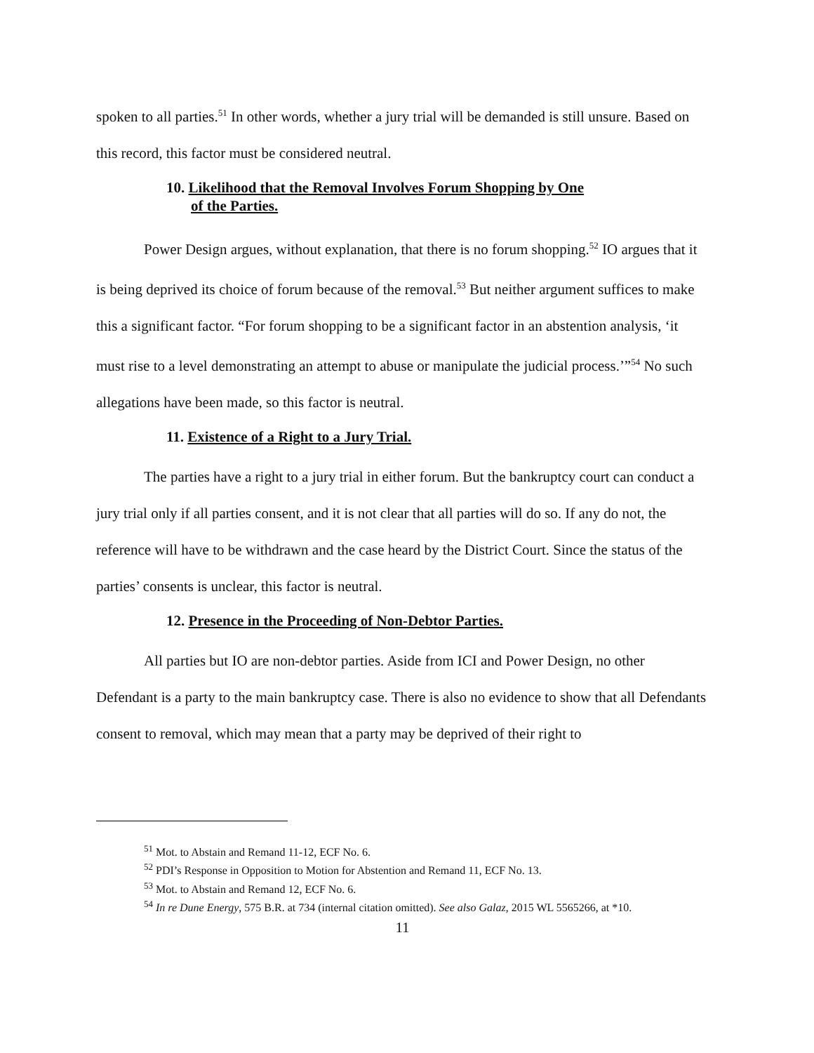spoken to all parties.<sup>51</sup> In other words, whether a jury trial will be demanded is still unsure. Based on this record, this factor must be considered neutral.
10. Likelihood that the Removal Involves Forum Shopping by One
of the Parties.
Power Design argues, without explanation, that there is no forum shopping.<sup>52</sup> IO argues that it is being deprived its choice of forum because of the removal.<sup>53</sup> But neither argument suffices to make this a significant factor. “For forum shopping to be a significant factor in an abstention analysis, ‘it must rise to a level demonstrating an attempt to abuse or manipulate the judicial process.’”<sup>54</sup> No such allegations have been made, so this factor is neutral.
11. Existence of a Right to a Jury Trial.
The parties have a right to a jury trial in either forum. But the bankruptcy court can conduct a jury trial only if all parties consent, and it is not clear that all parties will do so. If any do not, the reference will have to be withdrawn and the case heard by the District Court. Since the status of the parties’ consents is unclear, this factor is neutral.
12. Presence in the Proceeding of Non-Debtor Parties.
All parties but IO are non-debtor parties. Aside from ICI and Power Design, no other Defendant is a party to the main bankruptcy case. There is also no evidence to show that all Defendants consent to removal, which may mean that a party may be deprived of their right to
<sup>51</sup> Mot. to Abstain and Remand 11-12, ECF No. 6.
<sup>52</sup> PDI’s Response in Opposition to Motion for Abstention and Remand 11, ECF No. 13.
<sup>53</sup> Mot. to Abstain and Remand 12, ECF No. 6.
<sup>54</sup> In re Dune Energy, 575 B.R. at 734 (internal citation omitted). See also Galaz, 2015 WL 5565266, at *10.
11